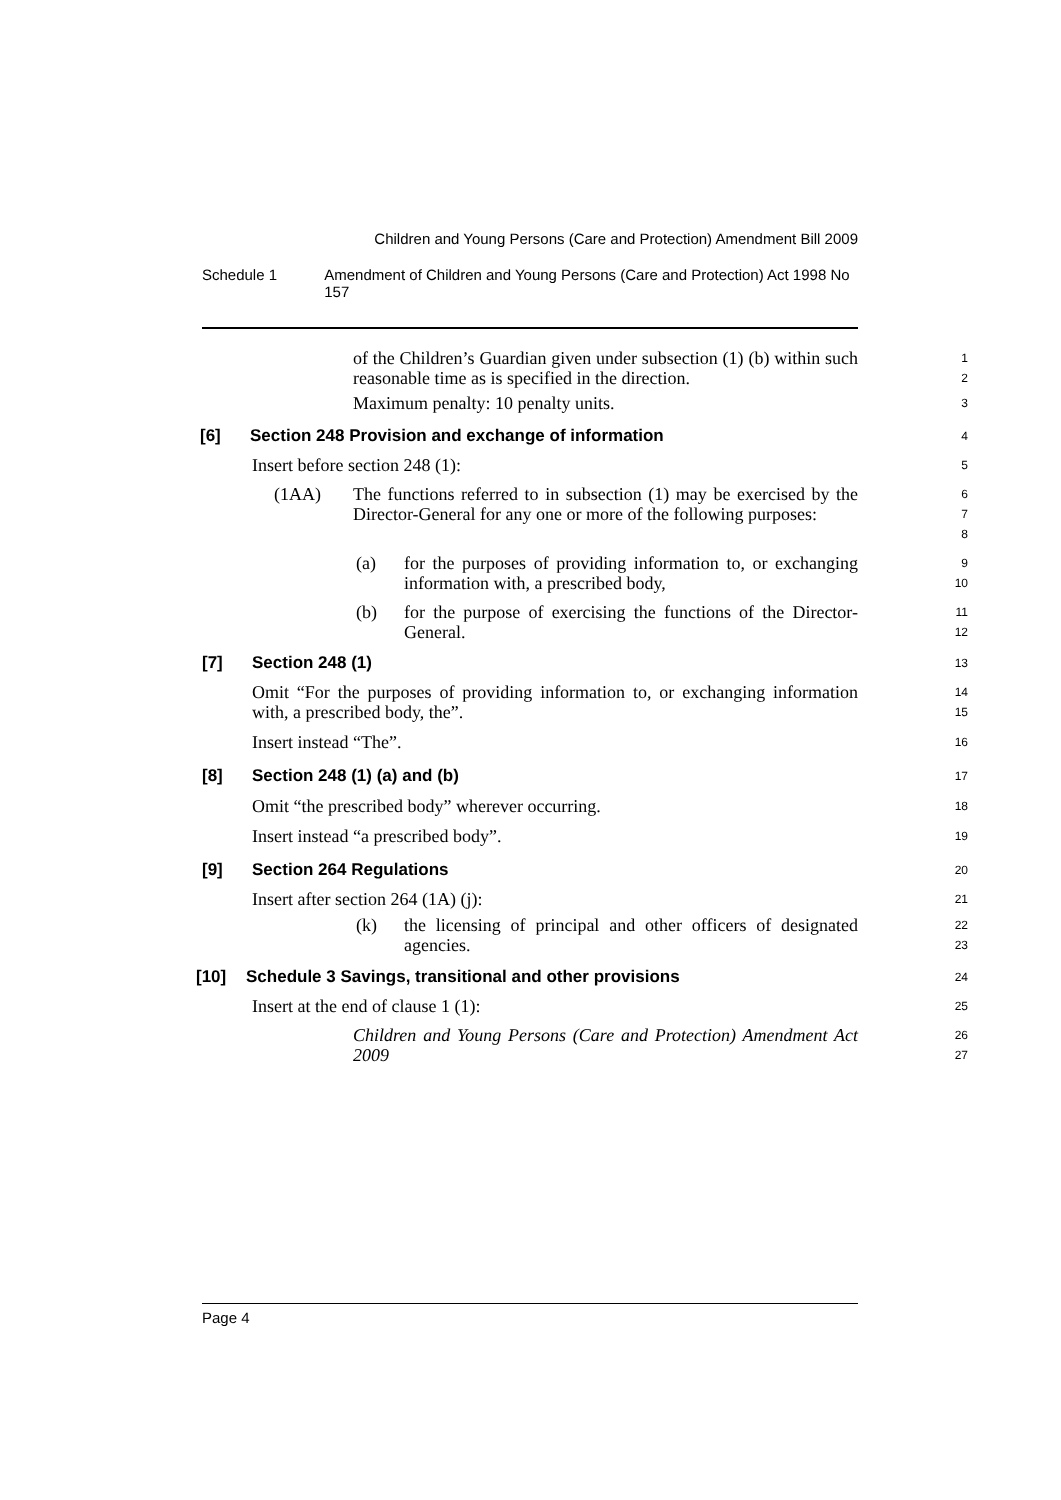Children and Young Persons (Care and Protection) Amendment Bill 2009
Schedule 1 Amendment of Children and Young Persons (Care and Protection) Act 1998 No 157
of the Children’s Guardian given under subsection (1) (b) within such reasonable time as is specified in the direction.
1
2
Maximum penalty: 10 penalty units.
3
[6] Section 248 Provision and exchange of information
4
Insert before section 248 (1):
5
(1AA)
The functions referred to in subsection (1) may be exercised by the Director-General for any one or more of the following purposes:
6
7
8
(a) for the purposes of providing information to, or exchanging information with, a prescribed body,
9
10
(b) for the purpose of exercising the functions of the Director-General.
11
12
[7] Section 248 (1)
13
Omit “For the purposes of providing information to, or exchanging information with, a prescribed body, the”.
14
15
Insert instead “The”.
16
[8] Section 248 (1) (a) and (b)
17
Omit “the prescribed body” wherever occurring.
18
Insert instead “a prescribed body”.
19
[9] Section 264 Regulations
20
Insert after section 264 (1A) (j):
21
(k) the licensing of principal and other officers of designated agencies.
22
23
[10] Schedule 3 Savings, transitional and other provisions
24
Insert at the end of clause 1 (1):
25
Children and Young Persons (Care and Protection) Amendment Act 2009
26
27
Page 4